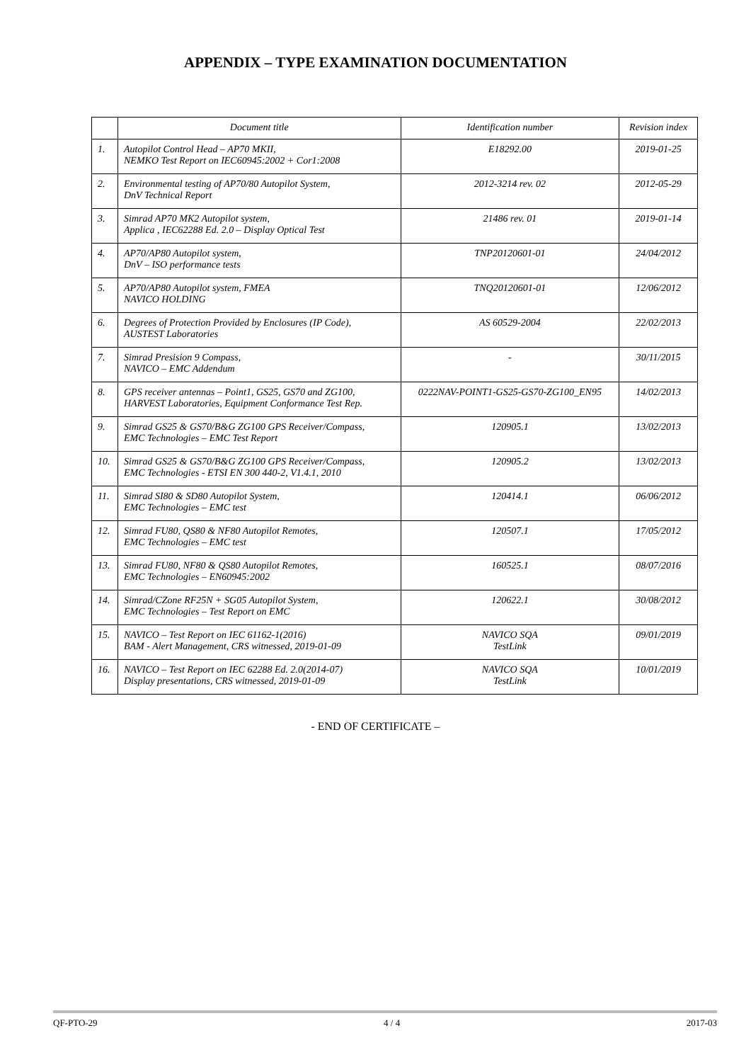APPENDIX – TYPE EXAMINATION DOCUMENTATION
| | Document title | Identification number | Revision index |
| --- | --- | --- | --- |
| 1. | Autopilot Control Head – AP70 MKII, NEMKO Test Report on IEC60945:2002 + Cor1:2008 | E18292.00 | 2019-01-25 |
| 2. | Environmental testing of AP70/80 Autopilot System, DnV Technical Report | 2012-3214 rev. 02 | 2012-05-29 |
| 3. | Simrad AP70 MK2 Autopilot system, Applica , IEC62288 Ed. 2.0 – Display Optical Test | 21486 rev. 01 | 2019-01-14 |
| 4. | AP70/AP80 Autopilot system, DnV – ISO performance tests | TNP20120601-01 | 24/04/2012 |
| 5. | AP70/AP80 Autopilot system, FMEA NAVICO HOLDING | TNQ20120601-01 | 12/06/2012 |
| 6. | Degrees of Protection Provided by Enclosures (IP Code), AUSTEST Laboratories | AS 60529-2004 | 22/02/2013 |
| 7. | Simrad Presision 9 Compass, NAVICO – EMC Addendum | - | 30/11/2015 |
| 8. | GPS receiver antennas – Point1, GS25, GS70 and ZG100, HARVEST Laboratories, Equipment Conformance Test Rep. | 0222NAV-POINT1-GS25-GS70-ZG100_EN95 | 14/02/2013 |
| 9. | Simrad GS25 & GS70/B&G ZG100 GPS Receiver/Compass, EMC Technologies – EMC Test Report | 120905.1 | 13/02/2013 |
| 10. | Simrad GS25 & GS70/B&G ZG100 GPS Receiver/Compass, EMC Technologies - ETSI EN 300 440-2, V1.4.1, 2010 | 120905.2 | 13/02/2013 |
| 11. | Simrad SI80 & SD80 Autopilot System, EMC Technologies – EMC test | 120414.1 | 06/06/2012 |
| 12. | Simrad FU80, QS80 & NF80 Autopilot Remotes, EMC Technologies – EMC test | 120507.1 | 17/05/2012 |
| 13. | Simrad FU80, NF80 & QS80 Autopilot Remotes, EMC Technologies – EN60945:2002 | 160525.1 | 08/07/2016 |
| 14. | Simrad/CZone RF25N + SG05 Autopilot System, EMC Technologies – Test Report on EMC | 120622.1 | 30/08/2012 |
| 15. | NAVICO – Test Report on IEC 61162-1(2016) BAM - Alert Management, CRS witnessed, 2019-01-09 | NAVICO SQA TestLink | 09/01/2019 |
| 16. | NAVICO – Test Report on IEC 62288 Ed. 2.0(2014-07) Display presentations, CRS witnessed, 2019-01-09 | NAVICO SQA TestLink | 10/01/2019 |
- END OF CERTIFICATE –
QF-PTO-29 4 / 4 2017-03